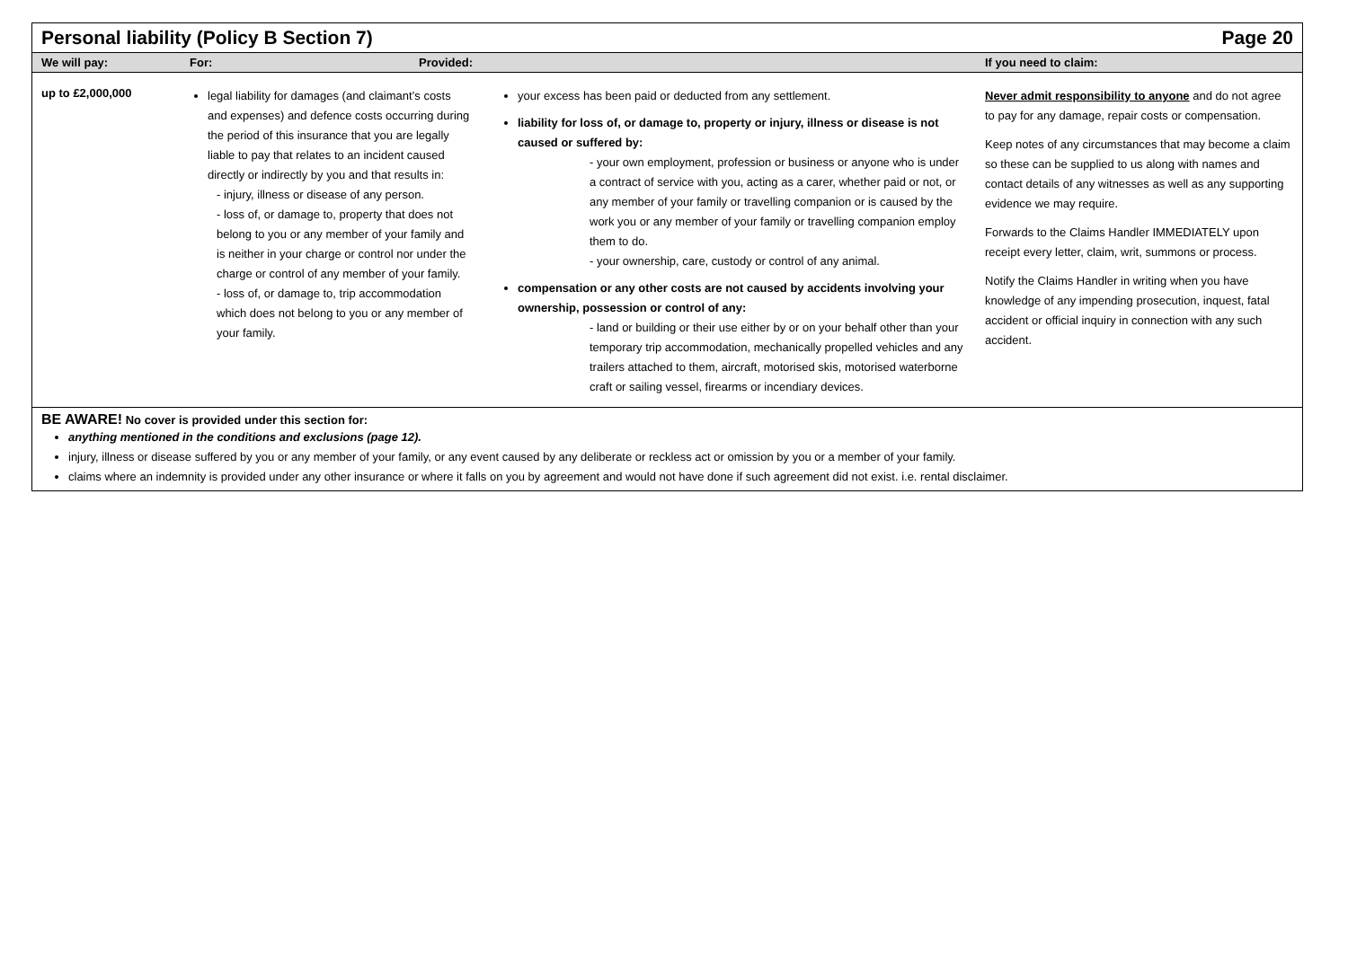| Personal liability (Policy B Section 7) | | | Page 20 |
| We will pay: | For: Provided: | | If you need to claim: |
| up to £2,000,000 | legal liability for damages (and claimant’s costs and expenses) and defence costs occurring during the period of this insurance that you are legally liable to pay that relates to an incident caused directly or indirectly by you and that results in: - injury, illness or disease of any person. - loss of, or damage to, property that does not belong to you or any member of your family and is neither in your charge or control nor under the charge or control of any member of your family. - loss of, or damage to, trip accommodation which does not belong to you or any member of your family. | your excess has been paid or deducted from any settlement. liability for loss of, or damage to, property or injury, illness or disease is not caused or suffered by: - your own employment, profession or business or anyone who is under a contract of service with you, acting as a carer, whether paid or not, or any member of your family or travelling companion or is caused by the work you or any member of your family or travelling companion employ them to do. - your ownership, care, custody or control of any animal. compensation or any other costs are not caused by accidents involving your ownership, possession or control of any: - land or building or their use either by or on your behalf other than your temporary trip accommodation, mechanically propelled vehicles and any trailers attached to them, aircraft, motorised skis, motorised waterborne craft or sailing vessel, firearms or incendiary devices. | Never admit responsibility to anyone and do not agree to pay for any damage, repair costs or compensation. Keep notes of any circumstances that may become a claim so these can be supplied to us along with names and contact details of any witnesses as well as any supporting evidence we may require. Forwards to the Claims Handler IMMEDIATELY upon receipt every letter, claim, writ, summons or process. Notify the Claims Handler in writing when you have knowledge of any impending prosecution, inquest, fatal accident or official inquiry in connection with any such accident. |
BE AWARE! No cover is provided under this section for:
anything mentioned in the conditions and exclusions (page 12).
injury, illness or disease suffered by you or any member of your family, or any event caused by any deliberate or reckless act or omission by you or a member of your family.
claims where an indemnity is provided under any other insurance or where it falls on you by agreement and would not have done if such agreement did not exist. i.e. rental disclaimer.